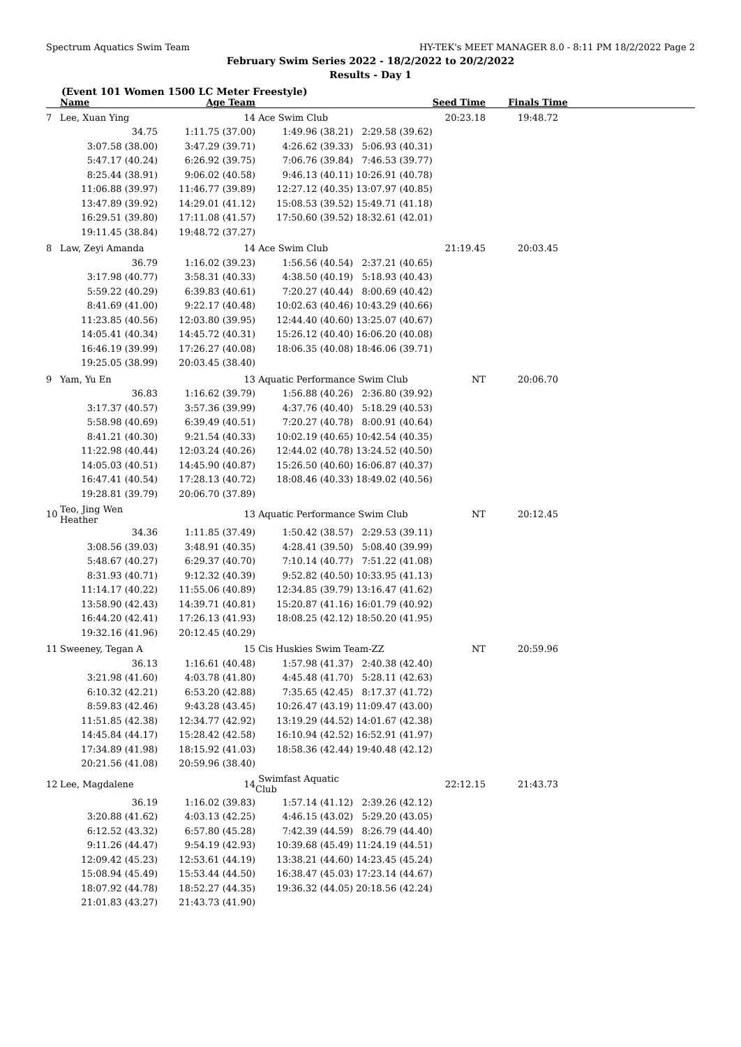Spectrum Aquatics Swim Team HY-TEK's MEET MANAGER 8.0 - 8:11 PM 18/2/2022 Page 2
February Swim Series 2022 - 18/2/2022 to 20/2/2022
Results - Day 1
(Event 101 Women 1500 LC Meter Freestyle)
| | Name | Age Team | | Seed Time | Finals Time | |
| --- | --- | --- | --- | --- | --- | --- |
| 7 | Lee, Xuan Ying | 14 | Ace Swim Club | 20:23.18 | 19:48.72 | |
| | 34.75 | 1:11.75 (37.00) | 1:49.96 (38.21) | 2:29.58 (39.62) | | |
| | 3:07.58 (38.00) | 3:47.29 (39.71) | 4:26.62 (39.33) | 5:06.93 (40.31) | | |
| | 5:47.17 (40.24) | 6:26.92 (39.75) | 7:06.76 (39.84) | 7:46.53 (39.77) | | |
| | 8:25.44 (38.91) | 9:06.02 (40.58) | 9:46.13 (40.11) | 10:26.91 (40.78) | | |
| | 11:06.88 (39.97) | 11:46.77 (39.89) | 12:27.12 (40.35) | 13:07.97 (40.85) | | |
| | 13:47.89 (39.92) | 14:29.01 (41.12) | 15:08.53 (39.52) | 15:49.71 (41.18) | | |
| | 16:29.51 (39.80) | 17:11.08 (41.57) | 17:50.60 (39.52) | 18:32.61 (42.01) | | |
| | 19:11.45 (38.84) | 19:48.72 (37.27) | | | | |
| 8 | Law, Zeyi Amanda | 14 | Ace Swim Club | 21:19.45 | 20:03.45 | |
| | 36.79 | 1:16.02 (39.23) | 1:56.56 (40.54) | 2:37.21 (40.65) | | |
| | 3:17.98 (40.77) | 3:58.31 (40.33) | 4:38.50 (40.19) | 5:18.93 (40.43) | | |
| | 5:59.22 (40.29) | 6:39.83 (40.61) | 7:20.27 (40.44) | 8:00.69 (40.42) | | |
| | 8:41.69 (41.00) | 9:22.17 (40.48) | 10:02.63 (40.46) | 10:43.29 (40.66) | | |
| | 11:23.85 (40.56) | 12:03.80 (39.95) | 12:44.40 (40.60) | 13:25.07 (40.67) | | |
| | 14:05.41 (40.34) | 14:45.72 (40.31) | 15:26.12 (40.40) | 16:06.20 (40.08) | | |
| | 16:46.19 (39.99) | 17:26.27 (40.08) | 18:06.35 (40.08) | 18:46.06 (39.71) | | |
| | 19:25.05 (38.99) | 20:03.45 (38.40) | | | | |
| 9 | Yam, Yu En | 13 | Aquatic Performance Swim Club NT | | 20:06.70 | |
| | 36.83 | 1:16.62 (39.79) | 1:56.88 (40.26) | 2:36.80 (39.92) | | |
| | 3:17.37 (40.57) | 3:57.36 (39.99) | 4:37.76 (40.40) | 5:18.29 (40.53) | | |
| | 5:58.98 (40.69) | 6:39.49 (40.51) | 7:20.27 (40.78) | 8:00.91 (40.64) | | |
| | 8:41.21 (40.30) | 9:21.54 (40.33) | 10:02.19 (40.65) | 10:42.54 (40.35) | | |
| | 11:22.98 (40.44) | 12:03.24 (40.26) | 12:44.02 (40.78) | 13:24.52 (40.50) | | |
| | 14:05.03 (40.51) | 14:45.90 (40.87) | 15:26.50 (40.60) | 16:06.87 (40.37) | | |
| | 16:47.41 (40.54) | 17:28.13 (40.72) | 18:08.46 (40.33) | 18:49.02 (40.56) | | |
| | 19:28.81 (39.79) | 20:06.70 (37.89) | | | | |
| 10 | Teo, Jing Wen Heather | 13 | Aquatic Performance Swim Club NT | | 20:12.45 | |
| | 34.36 | 1:11.85 (37.49) | 1:50.42 (38.57) | 2:29.53 (39.11) | | |
| | 3:08.56 (39.03) | 3:48.91 (40.35) | 4:28.41 (39.50) | 5:08.40 (39.99) | | |
| | 5:48.67 (40.27) | 6:29.37 (40.70) | 7:10.14 (40.77) | 7:51.22 (41.08) | | |
| | 8:31.93 (40.71) | 9:12.32 (40.39) | 9:52.82 (40.50) | 10:33.95 (41.13) | | |
| | 11:14.17 (40.22) | 11:55.06 (40.89) | 12:34.85 (39.79) | 13:16.47 (41.62) | | |
| | 13:58.90 (42.43) | 14:39.71 (40.81) | 15:20.87 (41.16) | 16:01.79 (40.92) | | |
| | 16:44.20 (42.41) | 17:26.13 (41.93) | 18:08.25 (42.12) | 18:50.20 (41.95) | | |
| | 19:32.16 (41.96) | 20:12.45 (40.29) | | | | |
| 11 | Sweeney, Tegan A | 15 | Cis Huskies Swim Team-ZZ NT | | 20:59.96 | |
| | 36.13 | 1:16.61 (40.48) | 1:57.98 (41.37) | 2:40.38 (42.40) | | |
| | 3:21.98 (41.60) | 4:03.78 (41.80) | 4:45.48 (41.70) | 5:28.11 (42.63) | | |
| | 6:10.32 (42.21) | 6:53.20 (42.88) | 7:35.65 (42.45) | 8:17.37 (41.72) | | |
| | 8:59.83 (42.46) | 9:43.28 (43.45) | 10:26.47 (43.19) | 11:09.47 (43.00) | | |
| | 11:51.85 (42.38) | 12:34.77 (42.92) | 13:19.29 (44.52) | 14:01.67 (42.38) | | |
| | 14:45.84 (44.17) | 15:28.42 (42.58) | 16:10.94 (42.52) | 16:52.91 (41.97) | | |
| | 17:34.89 (41.98) | 18:15.92 (41.03) | 18:58.36 (42.44) | 19:40.48 (42.12) | | |
| | 20:21.56 (41.08) | 20:59.96 (38.40) | | | | |
| 12 | Lee, Magdalene | 14 | Swimfast Aquatic Club | 22:12.15 | 21:43.73 | |
| | 36.19 | 1:16.02 (39.83) | 1:57.14 (41.12) | 2:39.26 (42.12) | | |
| | 3:20.88 (41.62) | 4:03.13 (42.25) | 4:46.15 (43.02) | 5:29.20 (43.05) | | |
| | 6:12.52 (43.32) | 6:57.80 (45.28) | 7:42.39 (44.59) | 8:26.79 (44.40) | | |
| | 9:11.26 (44.47) | 9:54.19 (42.93) | 10:39.68 (45.49) | 11:24.19 (44.51) | | |
| | 12:09.42 (45.23) | 12:53.61 (44.19) | 13:38.21 (44.60) | 14:23.45 (45.24) | | |
| | 15:08.94 (45.49) | 15:53.44 (44.50) | 16:38.47 (45.03) | 17:23.14 (44.67) | | |
| | 18:07.92 (44.78) | 18:52.27 (44.35) | 19:36.32 (44.05) | 20:18.56 (42.24) | | |
| | 21:01.83 (43.27) | 21:43.73 (41.90) | | | | |